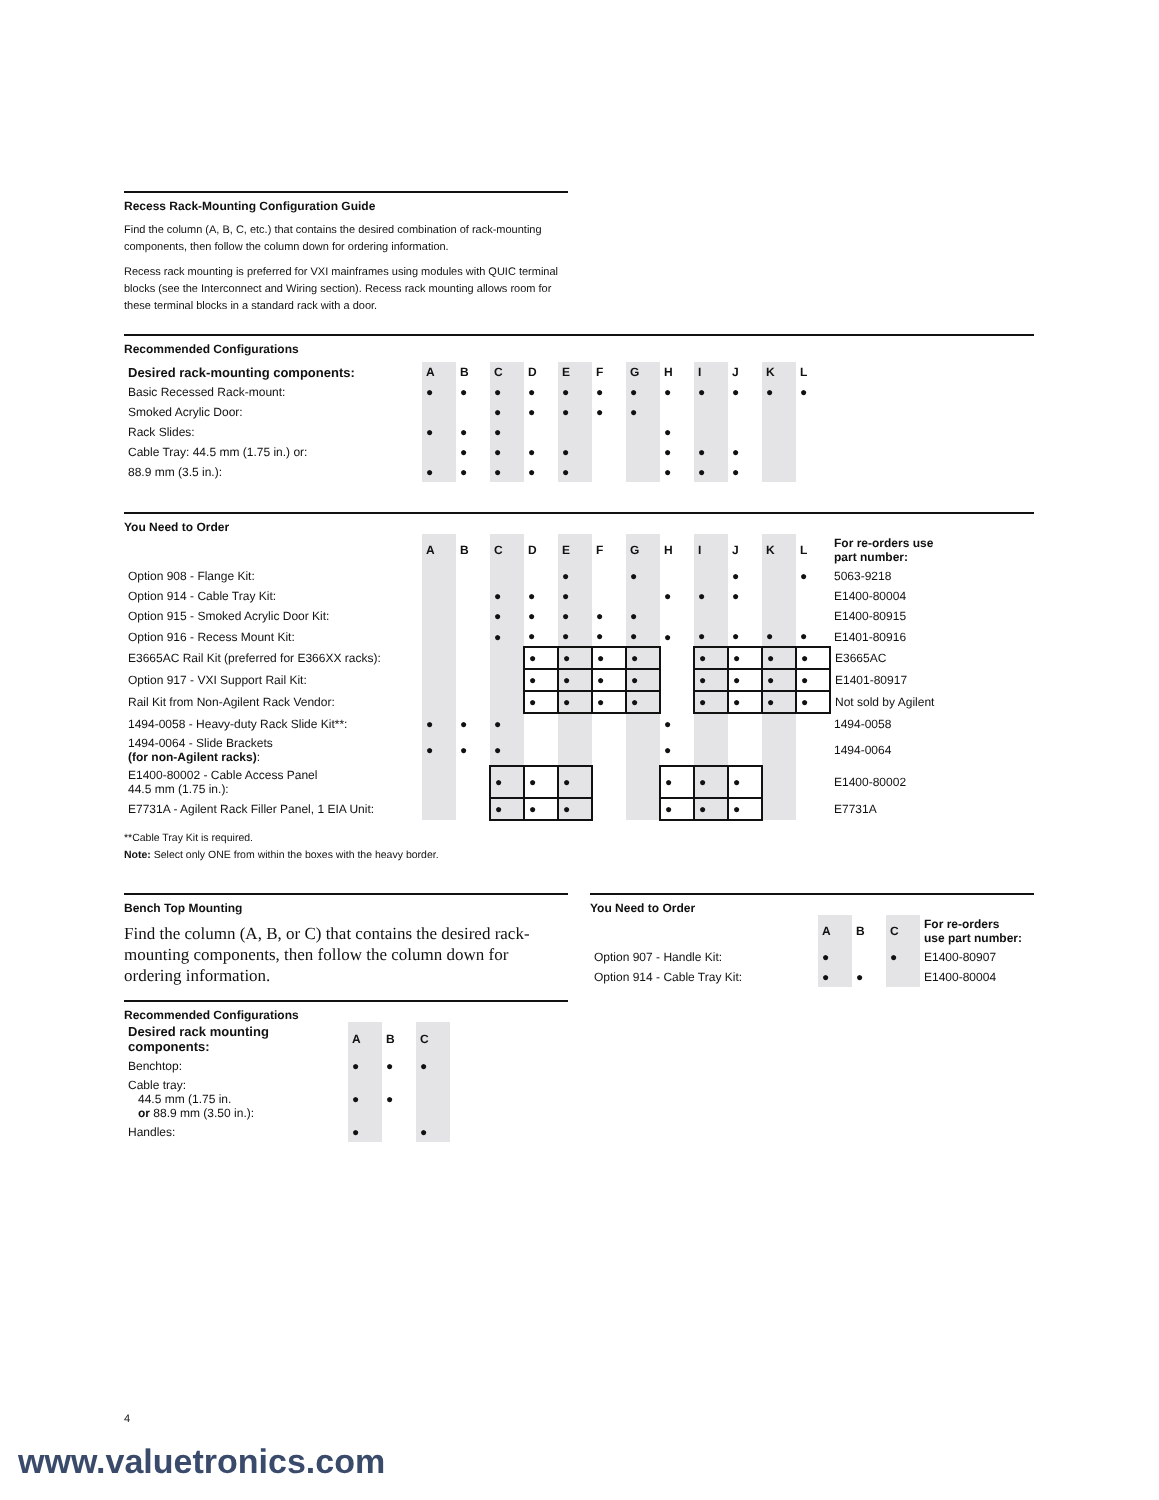Recess Rack-Mounting Configuration Guide
Find the column (A, B, C, etc.) that contains the desired combination of rack-mounting components, then follow the column down for ordering information.
Recess rack mounting is preferred for VXI mainframes using modules with QUIC terminal blocks (see the Interconnect and Wiring section). Recess rack mounting allows room for these terminal blocks in a standard rack with a door.
Recommended Configurations
| Desired rack-mounting components: | A | B | C | D | E | F | G | H | I | J | K | L |
| --- | --- | --- | --- | --- | --- | --- | --- | --- | --- | --- | --- | --- |
| Basic Recessed Rack-mount: | ● | ● | ● | ● | ● | ● | ● | ● | ● | ● | ● | ● |
| Smoked Acrylic Door: | | | ● | ● | ● | ● | ● | | | | | |
| Rack Slides: | ● | ● | ● | | | | | ● | | | | |
| Cable Tray: 44.5 mm (1.75 in.) or: | | ● | ● | ● | ● | | | ● | ● | ● | | |
| 88.9 mm (3.5 in.): | ● | ● | ● | ● | ● | | | ● | ● | ● | | |
You Need to Order
| | A | B | C | D | E | F | G | H | I | J | K | L | For re-orders use part number: |
| --- | --- | --- | --- | --- | --- | --- | --- | --- | --- | --- | --- | --- | --- |
| Option 908 - Flange Kit: | | | | | ● | | ● | | | ● | | ● | 5063-9218 |
| Option 914 - Cable Tray Kit: | | | ● | ● | ● | | | ● | ● | ● | | | E1400-80004 |
| Option 915 - Smoked Acrylic Door Kit: | | | ● | ● | ● | ● | ● | | | | | | E1400-80915 |
| Option 916 - Recess Mount Kit: | | | ● | ● | ● | ● | ● | ● | ● | ● | ● | ● | E1401-80916 |
| E3665AC Rail Kit (preferred for E366XX racks): | | | | ● | ● | ● | ● | | ● | ● | ● | ● | E3665AC |
| Option 917 - VXI Support Rail Kit: | | | | ● | ● | ● | ● | | ● | ● | ● | ● | E1401-80917 |
| Rail Kit from Non-Agilent Rack Vendor: | | | | ● | ● | ● | ● | | ● | ● | ● | ● | Not sold by Agilent |
| 1494-0058 - Heavy-duty Rack Slide Kit**: | ● | ● | ● | | | | | ● | | | | | 1494-0058 |
| 1494-0064 - Slide Brackets (for non-Agilent racks) : | ● | ● | ● | | | | | ● | | | | | 1494-0064 |
| E1400-80002 - Cable Access Panel 44.5 mm (1.75 in.): | | | ● | ● | ● | | | ● | ● | ● | | | E1400-80002 |
| E7731A - Agilent Rack Filler Panel, 1 EIA Unit: | | | ● | ● | ● | | | ● | ● | ● | | | E7731A |
**Cable Tray Kit is required.
Note: Select only ONE from within the boxes with the heavy border.
Bench Top Mounting
Find the column (A, B, or C) that contains the desired rack-mounting components, then follow the column down for ordering information.
Recommended Configurations
| Desired rack mounting components: | A | B | C |
| --- | --- | --- | --- |
| Benchtop: | ● | ● | ● |
| Cable tray: 44.5 mm (1.75 in. or 88.9 mm (3.50 in.): | ● | ● | |
| Handles: | ● | | ● |
You Need to Order
| | A | B | C | For re-orders use part number: |
| --- | --- | --- | --- | --- |
| Option 907 - Handle Kit: | ● | | ● | E1400-80907 |
| Option 914 - Cable Tray Kit: | ● | ● | | E1400-80004 |
4
www.valuetronics.com